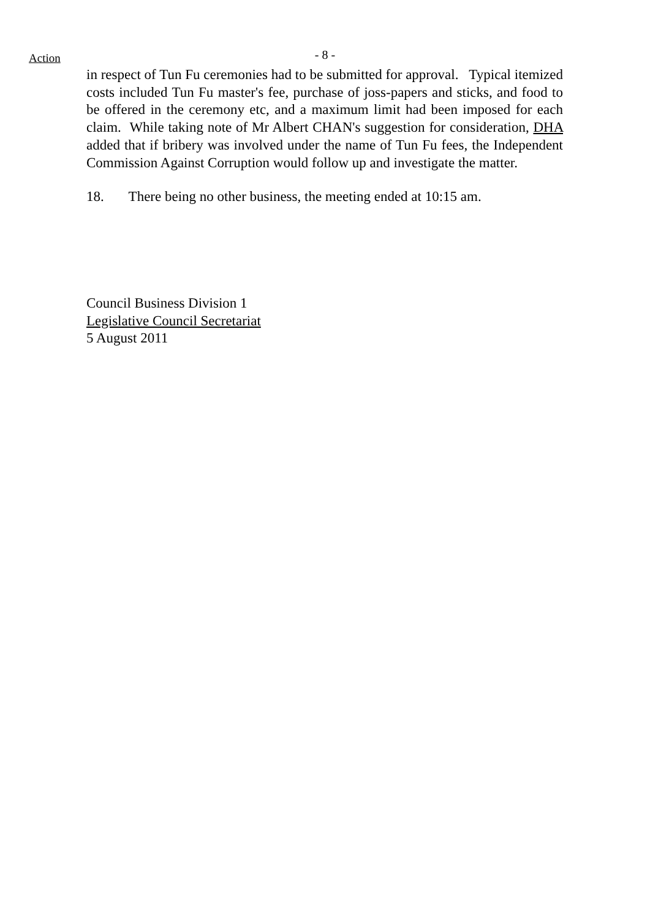Action
- 8 -
in respect of Tun Fu ceremonies had to be submitted for approval. Typical itemized costs included Tun Fu master's fee, purchase of joss-papers and sticks, and food to be offered in the ceremony etc, and a maximum limit had been imposed for each claim. While taking note of Mr Albert CHAN's suggestion for consideration, DHA added that if bribery was involved under the name of Tun Fu fees, the Independent Commission Against Corruption would follow up and investigate the matter.
18. There being no other business, the meeting ended at 10:15 am.
Council Business Division 1
Legislative Council Secretariat
5 August 2011